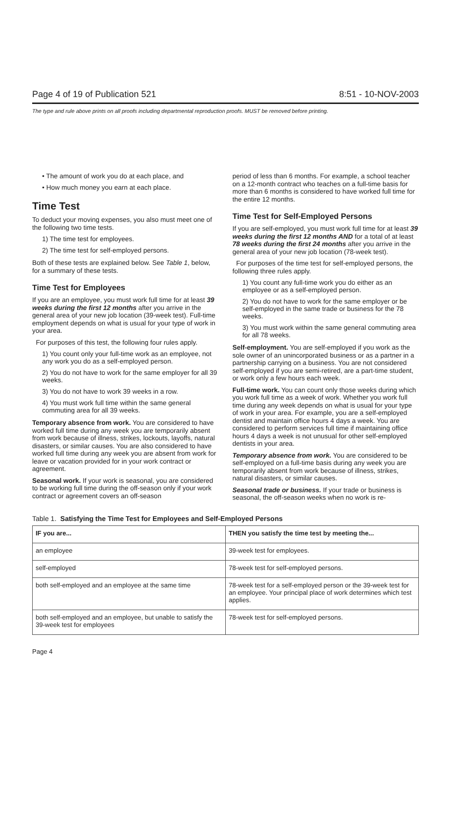Page 4 of 19 of Publication 521 8:51 - 10-NOV-2003
The type and rule above prints on all proofs including departmental reproduction proofs. MUST be removed before printing.
• The amount of work you do at each place, and
• How much money you earn at each place.
Time Test
To deduct your moving expenses, you also must meet one of the following two time tests.
1) The time test for employees.
2) The time test for self-employed persons.
Both of these tests are explained below. See Table 1, below, for a summary of these tests.
Time Test for Employees
If you are an employee, you must work full time for at least 39 weeks during the first 12 months after you arrive in the general area of your new job location (39-week test). Full-time employment depends on what is usual for your type of work in your area.
For purposes of this test, the following four rules apply.
1) You count only your full-time work as an employee, not any work you do as a self-employed person.
2) You do not have to work for the same employer for all 39 weeks.
3) You do not have to work 39 weeks in a row.
4) You must work full time within the same general commuting area for all 39 weeks.
Temporary absence from work. You are considered to have worked full time during any week you are temporarily absent from work because of illness, strikes, lockouts, layoffs, natural disasters, or similar causes. You are also considered to have worked full time during any week you are absent from work for leave or vacation provided for in your work contract or agreement.
Seasonal work. If your work is seasonal, you are considered to be working full time during the off-season only if your work contract or agreement covers an off-season
period of less than 6 months. For example, a school teacher on a 12-month contract who teaches on a full-time basis for more than 6 months is considered to have worked full time for the entire 12 months.
Time Test for Self-Employed Persons
If you are self-employed, you must work full time for at least 39 weeks during the first 12 months AND for a total of at least 78 weeks during the first 24 months after you arrive in the general area of your new job location (78-week test).
For purposes of the time test for self-employed persons, the following three rules apply.
1) You count any full-time work you do either as an employee or as a self-employed person.
2) You do not have to work for the same employer or be self-employed in the same trade or business for the 78 weeks.
3) You must work within the same general commuting area for all 78 weeks.
Self-employment. You are self-employed if you work as the sole owner of an unincorporated business or as a partner in a partnership carrying on a business. You are not considered self-employed if you are semi-retired, are a part-time student, or work only a few hours each week.
Full-time work. You can count only those weeks during which you work full time as a week of work. Whether you work full time during any week depends on what is usual for your type of work in your area. For example, you are a self-employed dentist and maintain office hours 4 days a week. You are considered to perform services full time if maintaining office hours 4 days a week is not unusual for other self-employed dentists in your area.
Temporary absence from work. You are considered to be self-employed on a full-time basis during any week you are temporarily absent from work because of illness, strikes, natural disasters, or similar causes.
Seasonal trade or business. If your trade or business is seasonal, the off-season weeks when no work is re-
Table 1. Satisfying the Time Test for Employees and Self-Employed Persons
| IF you are... | THEN you satisfy the time test by meeting the... |
| --- | --- |
| an employee | 39-week test for employees. |
| self-employed | 78-week test for self-employed persons. |
| both self-employed and an employee at the same time | 78-week test for a self-employed person or the 39-week test for an employee. Your principal place of work determines which test applies. |
| both self-employed and an employee, but unable to satisfy the 39-week test for employees | 78-week test for self-employed persons. |
Page 4